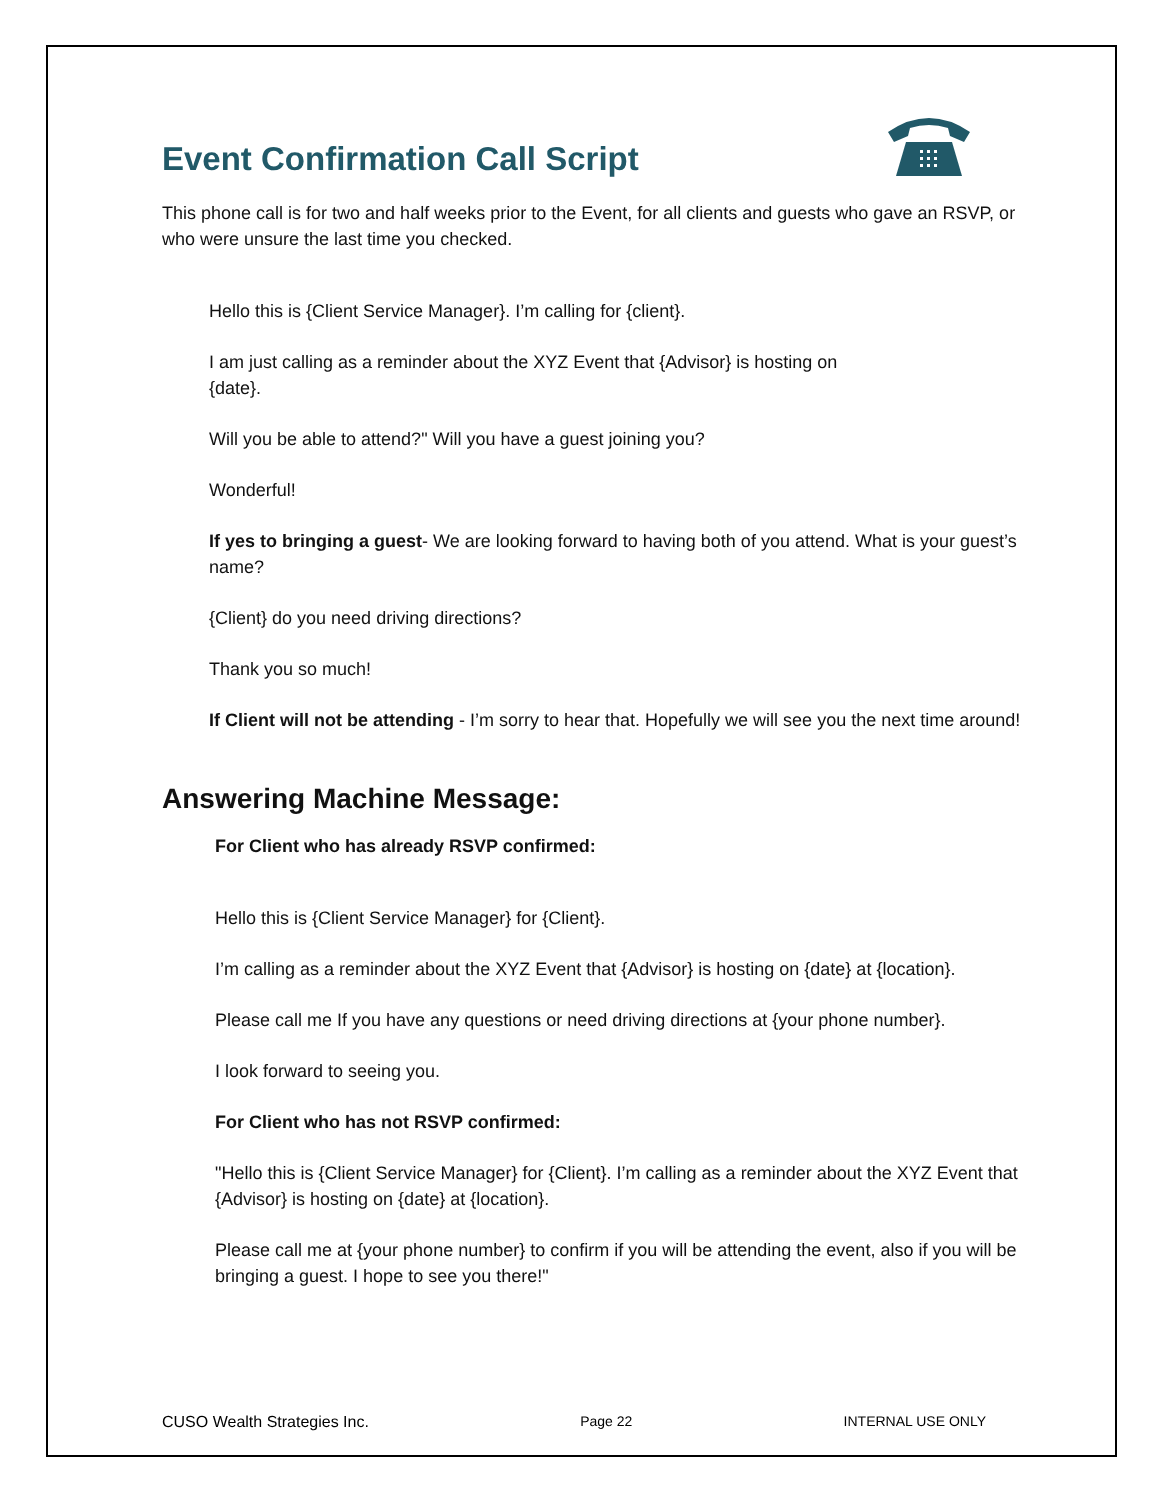Event Confirmation Call Script
This phone call is for two and half weeks prior to the Event, for all clients and guests who gave an RSVP, or who were unsure the last time you checked.
Hello this is {Client Service Manager}. I’m calling for {client}.
I am just calling as a reminder about the XYZ Event that {Advisor} is hosting on
{date}.
Will you be able to attend?" Will you have a guest joining you?
Wonderful!
If yes to bringing a guest- We are looking forward to having both of you attend. What is your guest’s name?
{Client} do you need driving directions?
Thank you so much!
If Client will not be attending - I’m sorry to hear that. Hopefully we will see you the next time around!
Answering Machine Message:
For Client who has already RSVP confirmed:
Hello this is {Client Service Manager} for {Client}.
I’m calling as a reminder about the XYZ Event that {Advisor} is hosting on {date} at {location}.
Please call me If you have any questions or need driving directions at {your phone number}.
I look forward to seeing you.
For Client who has not RSVP confirmed:
"Hello this is {Client Service Manager} for {Client}. I’m calling as a reminder about the XYZ Event that {Advisor} is hosting on {date} at {location}.
Please call me at {your phone number} to confirm if you will be attending the event, also if you will be bringing a guest. I hope to see you there!"
CUSO Wealth Strategies Inc. Page 22 INTERNAL USE ONLY